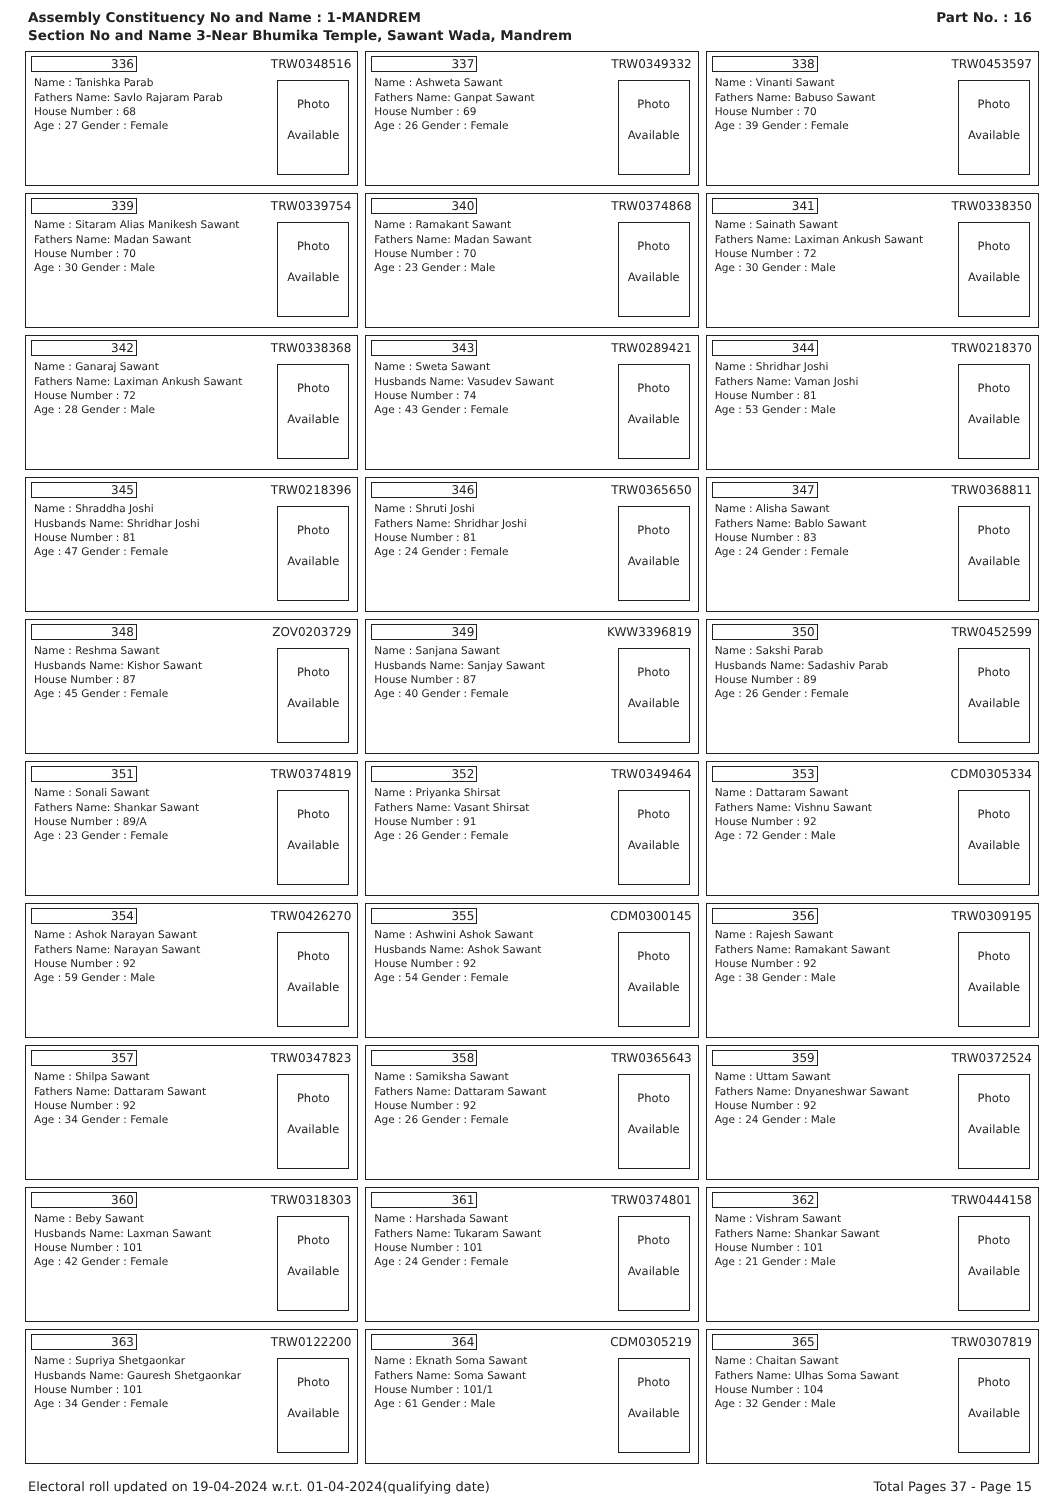Assembly Constituency No and Name : 1-MANDREM
Section No and Name 3-Near Bhumika Temple, Sawant Wada, Mandrem
Part No. : 16
| 336 TRW0348516 Name : Tanishka Parab Fathers Name: Savlo Rajaram Parab House Number : 68 Age : 27 Gender : Female Photo Available | 337 TRW0349332 Name : Ashweta Sawant Fathers Name: Ganpat Sawant House Number : 69 Age : 26 Gender : Female Photo Available | 338 TRW0453597 Name : Vinanti Sawant Fathers Name: Babuso Sawant House Number : 70 Age : 39 Gender : Female Photo Available |
| 339 TRW0339754 Name : Sitaram Alias Manikesh Sawant Fathers Name: Madan Sawant House Number : 70 Age : 30 Gender : Male Photo Available | 340 TRW0374868 Name : Ramakant Sawant Fathers Name: Madan Sawant House Number : 70 Age : 23 Gender : Male Photo Available | 341 TRW0338350 Name : Sainath Sawant Fathers Name: Laximan Ankush Sawant House Number : 72 Age : 30 Gender : Male Photo Available |
| 342 TRW0338368 Name : Ganaraj Sawant Fathers Name: Laximan Ankush Sawant House Number : 72 Age : 28 Gender : Male Photo Available | 343 TRW0289421 Name : Sweta Sawant Husbands Name: Vasudev Sawant House Number : 74 Age : 43 Gender : Female Photo Available | 344 TRW0218370 Name : Shridhar Joshi Fathers Name: Vaman Joshi House Number : 81 Age : 53 Gender : Male Photo Available |
| 345 TRW0218396 Name : Shraddha Joshi Husbands Name: Shridhar Joshi House Number : 81 Age : 47 Gender : Female Photo Available | 346 TRW0365650 Name : Shruti Joshi Fathers Name: Shridhar Joshi House Number : 81 Age : 24 Gender : Female Photo Available | 347 TRW0368811 Name : Alisha Sawant Fathers Name: Bablo Sawant House Number : 83 Age : 24 Gender : Female Photo Available |
| 348 ZOV0203729 Name : Reshma Sawant Husbands Name: Kishor Sawant House Number : 87 Age : 45 Gender : Female Photo Available | 349 KWW3396819 Name : Sanjana Sawant Husbands Name: Sanjay Sawant House Number : 87 Age : 40 Gender : Female Photo Available | 350 TRW0452599 Name : Sakshi Parab Husbands Name: Sadashiv Parab House Number : 89 Age : 26 Gender : Female Photo Available |
| 351 TRW0374819 Name : Sonali Sawant Fathers Name: Shankar Sawant House Number : 89/A Age : 23 Gender : Female Photo Available | 352 TRW0349464 Name : Priyanka Shirsat Fathers Name: Vasant Shirsat House Number : 91 Age : 26 Gender : Female Photo Available | 353 CDM0305334 Name : Dattaram Sawant Fathers Name: Vishnu Sawant House Number : 92 Age : 72 Gender : Male Photo Available |
| 354 TRW0426270 Name : Ashok Narayan Sawant Fathers Name: Narayan Sawant House Number : 92 Age : 59 Gender : Male Photo Available | 355 CDM0300145 Name : Ashwini Ashok Sawant Husbands Name: Ashok Sawant House Number : 92 Age : 54 Gender : Female Photo Available | 356 TRW0309195 Name : Rajesh Sawant Fathers Name: Ramakant Sawant House Number : 92 Age : 38 Gender : Male Photo Available |
| 357 TRW0347823 Name : Shilpa Sawant Fathers Name: Dattaram Sawant House Number : 92 Age : 34 Gender : Female Photo Available | 358 TRW0365643 Name : Samiksha Sawant Fathers Name: Dattaram Sawant House Number : 92 Age : 26 Gender : Female Photo Available | 359 TRW0372524 Name : Uttam Sawant Fathers Name: Dnyaneshwar Sawant House Number : 92 Age : 24 Gender : Male Photo Available |
| 360 TRW0318303 Name : Beby Sawant Husbands Name: Laxman Sawant House Number : 101 Age : 42 Gender : Female Photo Available | 361 TRW0374801 Name : Harshada Sawant Fathers Name: Tukaram Sawant House Number : 101 Age : 24 Gender : Female Photo Available | 362 TRW0444158 Name : Vishram Sawant Fathers Name: Shankar Sawant House Number : 101 Age : 21 Gender : Male Photo Available |
| 363 TRW0122200 Name : Supriya Shetgaonkar Husbands Name: Gauresh Shetgaonkar House Number : 101 Age : 34 Gender : Female Photo Available | 364 CDM0305219 Name : Eknath Soma Sawant Fathers Name: Soma Sawant House Number : 101/1 Age : 61 Gender : Male Photo Available | 365 TRW0307819 Name : Chaitan Sawant Fathers Name: Ulhas Soma Sawant House Number : 104 Age : 32 Gender : Male Photo Available |
Electoral roll updated on 19-04-2024 w.r.t. 01-04-2024(qualifying date)
Total Pages 37 - Page 15